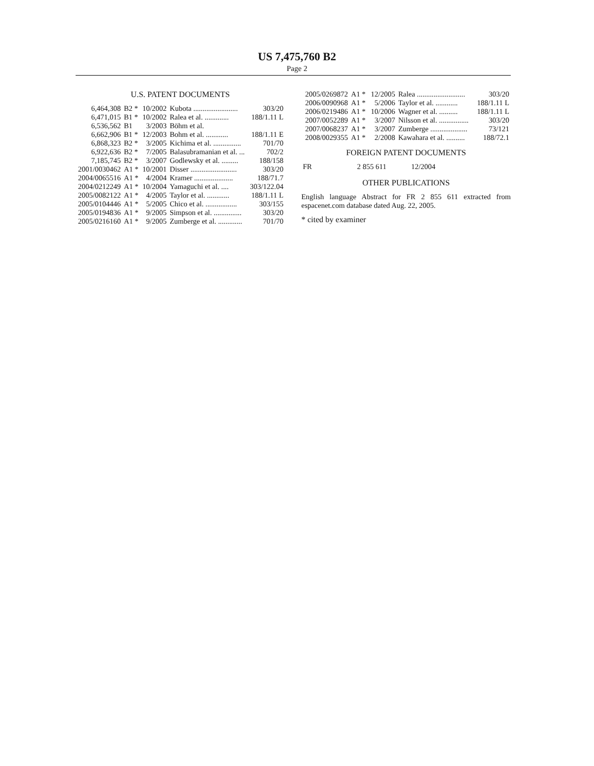US 7,475,760 B2
Page 2
U.S. PATENT DOCUMENTS
| 6,464,308 | B2 * | 10/2002 | Kubota ........................ | 303/20 |
| 6,471,015 | B1 * | 10/2002 | Ralea et al. ............. | 188/1.11 L |
| 6,536,562 | B1 | 3/2003 | Böhm et al. | |
| 6,662,906 | B1 * | 12/2003 | Bohm et al. ............ | 188/1.11 E |
| 6,868,323 | B2 * | 3/2005 | Kichima et al. ............... | 701/70 |
| 6,922,636 | B2 * | 7/2005 | Balasubramanian et al. ... | 702/2 |
| 7,185,745 | B2 * | 3/2007 | Godlewsky et al. ......... | 188/158 |
| 2001/0030462 | A1 * | 10/2001 | Disser ......................... | 303/20 |
| 2004/0065516 | A1 * | 4/2004 | Kramer ..................... | 188/71.7 |
| 2004/0212249 | A1 * | 10/2004 | Yamaguchi et al. .... | 303/122.04 |
| 2005/0082122 | A1 * | 4/2005 | Taylor et al. ............ | 188/1.11 L |
| 2005/0104446 | A1 * | 5/2005 | Chico et al. ................. | 303/155 |
| 2005/0194836 | A1 * | 9/2005 | Simpson et al. ............... | 303/20 |
| 2005/0216160 | A1 * | 9/2005 | Zumberge et al. ............. | 701/70 |
| 2005/0269872 | A1 * | 12/2005 | Ralea .......................... | 303/20 |
| 2006/0090968 | A1 * | 5/2006 | Taylor et al. ............ | 188/1.11 L |
| 2006/0219486 | A1 * | 10/2006 | Wagner et al. .......... | 188/1.11 L |
| 2007/0052289 | A1 * | 3/2007 | Nilsson et al. ................ | 303/20 |
| 2007/0068237 | A1 * | 3/2007 | Zumberge .................... | 73/121 |
| 2008/0029355 | A1 * | 2/2008 | Kawahara et al. .......... | 188/72.1 |
FOREIGN PATENT DOCUMENTS
| FR | 2 855 611 | 12/2004 |
OTHER PUBLICATIONS
English language Abstract for FR 2 855 611 extracted from espacenet.com database dated Aug. 22, 2005.
* cited by examiner